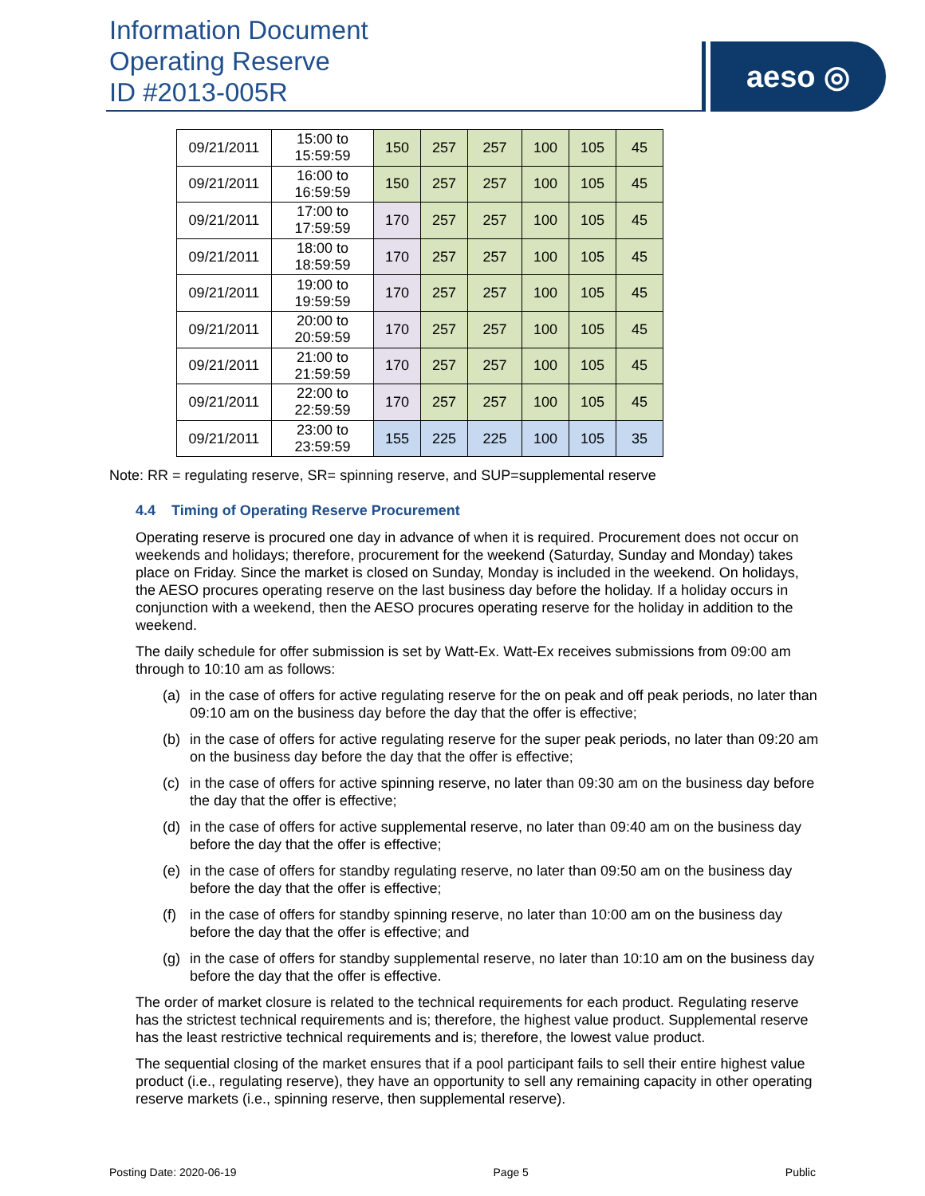Information Document
Operating Reserve
ID #2013-005R
aeso ◎
| 09/21/2011 | 15:00 to 15:59:59 | 150 | 257 | 257 | 100 | 105 | 45 |
| 09/21/2011 | 16:00 to 16:59:59 | 150 | 257 | 257 | 100 | 105 | 45 |
| 09/21/2011 | 17:00 to 17:59:59 | 170 | 257 | 257 | 100 | 105 | 45 |
| 09/21/2011 | 18:00 to 18:59:59 | 170 | 257 | 257 | 100 | 105 | 45 |
| 09/21/2011 | 19:00 to 19:59:59 | 170 | 257 | 257 | 100 | 105 | 45 |
| 09/21/2011 | 20:00 to 20:59:59 | 170 | 257 | 257 | 100 | 105 | 45 |
| 09/21/2011 | 21:00 to 21:59:59 | 170 | 257 | 257 | 100 | 105 | 45 |
| 09/21/2011 | 22:00 to 22:59:59 | 170 | 257 | 257 | 100 | 105 | 45 |
| 09/21/2011 | 23:00 to 23:59:59 | 155 | 225 | 225 | 100 | 105 | 35 |
Note: RR = regulating reserve, SR= spinning reserve, and SUP=supplemental reserve
4.4 Timing of Operating Reserve Procurement
Operating reserve is procured one day in advance of when it is required. Procurement does not occur on weekends and holidays; therefore, procurement for the weekend (Saturday, Sunday and Monday) takes place on Friday. Since the market is closed on Sunday, Monday is included in the weekend. On holidays, the AESO procures operating reserve on the last business day before the holiday. If a holiday occurs in conjunction with a weekend, then the AESO procures operating reserve for the holiday in addition to the weekend.
The daily schedule for offer submission is set by Watt-Ex. Watt-Ex receives submissions from 09:00 am through to 10:10 am as follows:
(a) in the case of offers for active regulating reserve for the on peak and off peak periods, no later than 09:10 am on the business day before the day that the offer is effective;
(b) in the case of offers for active regulating reserve for the super peak periods, no later than 09:20 am on the business day before the day that the offer is effective;
(c) in the case of offers for active spinning reserve, no later than 09:30 am on the business day before the day that the offer is effective;
(d) in the case of offers for active supplemental reserve, no later than 09:40 am on the business day before the day that the offer is effective;
(e) in the case of offers for standby regulating reserve, no later than 09:50 am on the business day before the day that the offer is effective;
(f) in the case of offers for standby spinning reserve, no later than 10:00 am on the business day before the day that the offer is effective; and
(g) in the case of offers for standby supplemental reserve, no later than 10:10 am on the business day before the day that the offer is effective.
The order of market closure is related to the technical requirements for each product. Regulating reserve has the strictest technical requirements and is; therefore, the highest value product. Supplemental reserve has the least restrictive technical requirements and is; therefore, the lowest value product.
The sequential closing of the market ensures that if a pool participant fails to sell their entire highest value product (i.e., regulating reserve), they have an opportunity to sell any remaining capacity in other operating reserve markets (i.e., spinning reserve, then supplemental reserve).
Posting Date: 2020-06-19 Page 5 Public